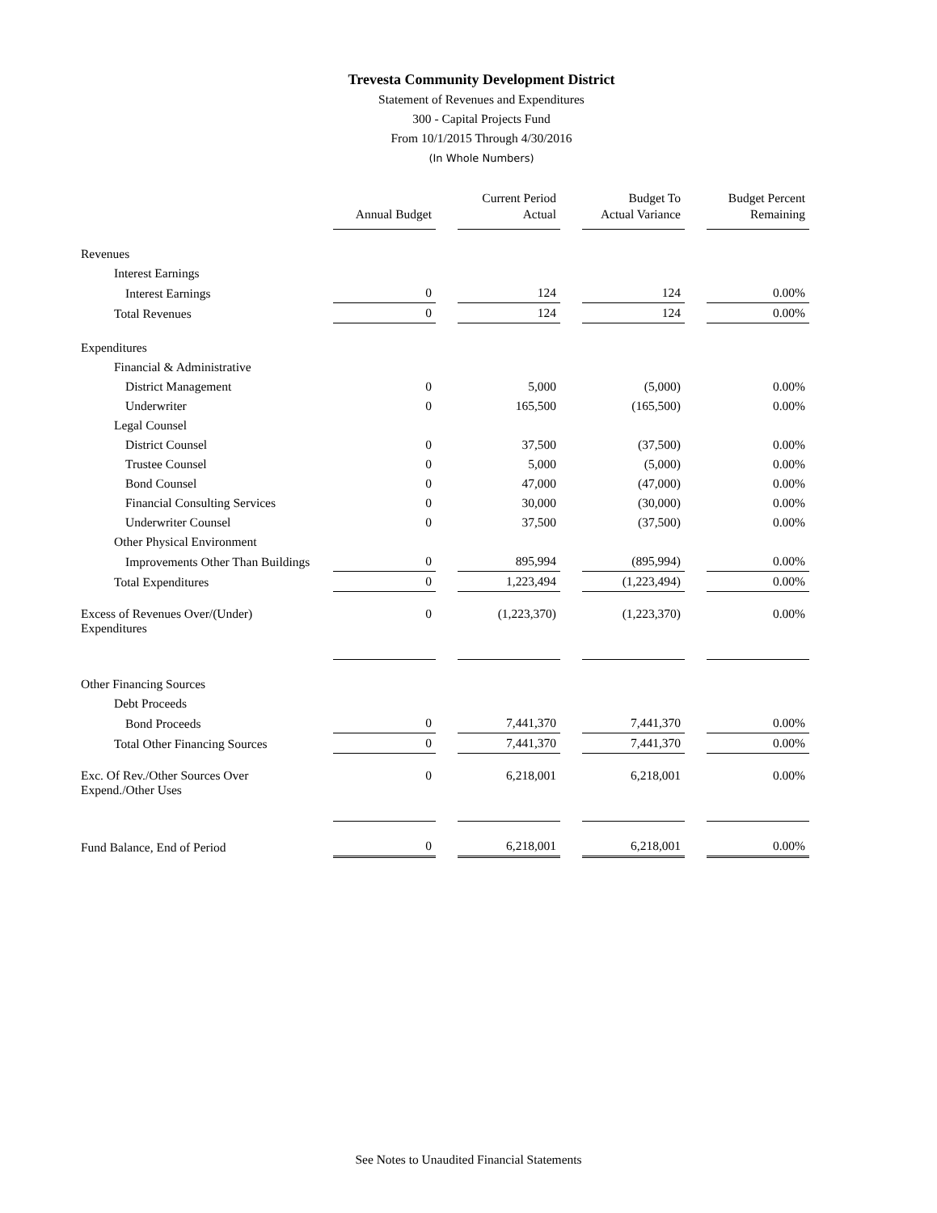Trevesta Community Development District
Statement of Revenues and Expenditures
300 - Capital Projects Fund
From 10/1/2015 Through 4/30/2016
(In Whole Numbers)
| | Annual Budget | | Current Period Actual | | Budget To Actual Variance | | Budget Percent Remaining |
| --- | --- | --- | --- | --- | --- | --- | --- |
| Revenues | | | | | | | |
| Interest Earnings | | | | | | | |
| Interest Earnings | 0 | | 124 | | 124 | | 0.00% |
| Total Revenues | 0 | | 124 | | 124 | | 0.00% |
| Expenditures | | | | | | | |
| Financial & Administrative | | | | | | | |
| District Management | 0 | | 5,000 | | (5,000) | | 0.00% |
| Underwriter | 0 | | 165,500 | | (165,500) | | 0.00% |
| Legal Counsel | | | | | | | |
| District Counsel | 0 | | 37,500 | | (37,500) | | 0.00% |
| Trustee Counsel | 0 | | 5,000 | | (5,000) | | 0.00% |
| Bond Counsel | 0 | | 47,000 | | (47,000) | | 0.00% |
| Financial Consulting Services | 0 | | 30,000 | | (30,000) | | 0.00% |
| Underwriter Counsel | 0 | | 37,500 | | (37,500) | | 0.00% |
| Other Physical Environment | | | | | | | |
| Improvements Other Than Buildings | 0 | | 895,994 | | (895,994) | | 0.00% |
| Total Expenditures | 0 | | 1,223,494 | | (1,223,494) | | 0.00% |
| Excess of Revenues Over/(Under) Expenditures | 0 | | (1,223,370) | | (1,223,370) | | 0.00% |
| Other Financing Sources | | | | | | | |
| Debt Proceeds | | | | | | | |
| Bond Proceeds | 0 | | 7,441,370 | | 7,441,370 | | 0.00% |
| Total Other Financing Sources | 0 | | 7,441,370 | | 7,441,370 | | 0.00% |
| Exc. Of Rev./Other Sources Over Expend./Other Uses | 0 | | 6,218,001 | | 6,218,001 | | 0.00% |
| Fund Balance, End of Period | 0 | | 6,218,001 | | 6,218,001 | | 0.00% |
See Notes to Unaudited Financial Statements